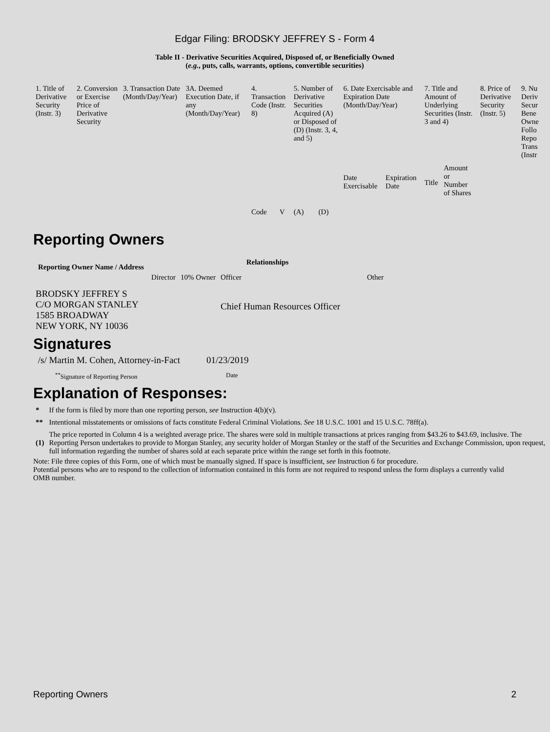Edgar Filing: BRODSKY JEFFREY S - Form 4
Table II - Derivative Securities Acquired, Disposed of, or Beneficially Owned
(e.g., puts, calls, warrants, options, convertible securities)
| 1. Title of Derivative Security (Instr. 3) | 2. Conversion or Exercise Price of Derivative Security | 3. Transaction Date (Month/Day/Year) | 3A. Deemed Execution Date, if any (Month/Day/Year) | 4. Transaction Code (Instr. 8) | | 5. Number of Derivative Securities Acquired (A) or Disposed of (D) (Instr. 3, 4, and 5) | | 6. Date Exercisable and Expiration Date (Month/Day/Year) | | 7. Title and Amount of Underlying Securities (Instr. 3 and 4) | | 8. Price of Derivative Security (Instr. 5) | 9. Nu Deriv Secur Bene Owne Follo Repo Trans (Instr |
| | | | | Code | V | (A) | (D) | Date Exercisable | Expiration Date | Title | Amount or Number of Shares | | |
Reporting Owners
| Reporting Owner Name / Address | Relationships | | | |
| --- | --- | --- | --- | --- |
| | Director | 10% Owner | Officer | Other |
| BRODSKY JEFFREY S C/O MORGAN STANLEY 1585 BROADWAY NEW YORK, NY 10036 | | | Chief Human Resources Officer | |
Signatures
| /s/ Martin M. Cohen, Attorney-in-Fact | 01/23/2019 |
| <sup>**</sup> Signature of Reporting Person | Date |
Explanation of Responses:
| * | If the form is filed by more than one reporting person, see Instruction 4(b)(v). |
| ** | Intentional misstatements or omissions of facts constitute Federal Criminal Violations. See 18 U.S.C. 1001 and 15 U.S.C. 78ff(a). |
| (1) | The price reported in Column 4 is a weighted average price. The shares were sold in multiple transactions at prices ranging from $43.26 to $43.69, inclusive. The Reporting Person undertakes to provide to Morgan Stanley, any security holder of Morgan Stanley or the staff of the Securities and Exchange Commission, upon request, full information regarding the number of shares sold at each separate price within the range set forth in this footnote. |
Note: File three copies of this Form, one of which must be manually signed. If space is insufficient, see Instruction 6 for procedure.
Potential persons who are to respond to the collection of information contained in this form are not required to respond unless the form displays a currently valid OMB number.
Reporting Owners 2